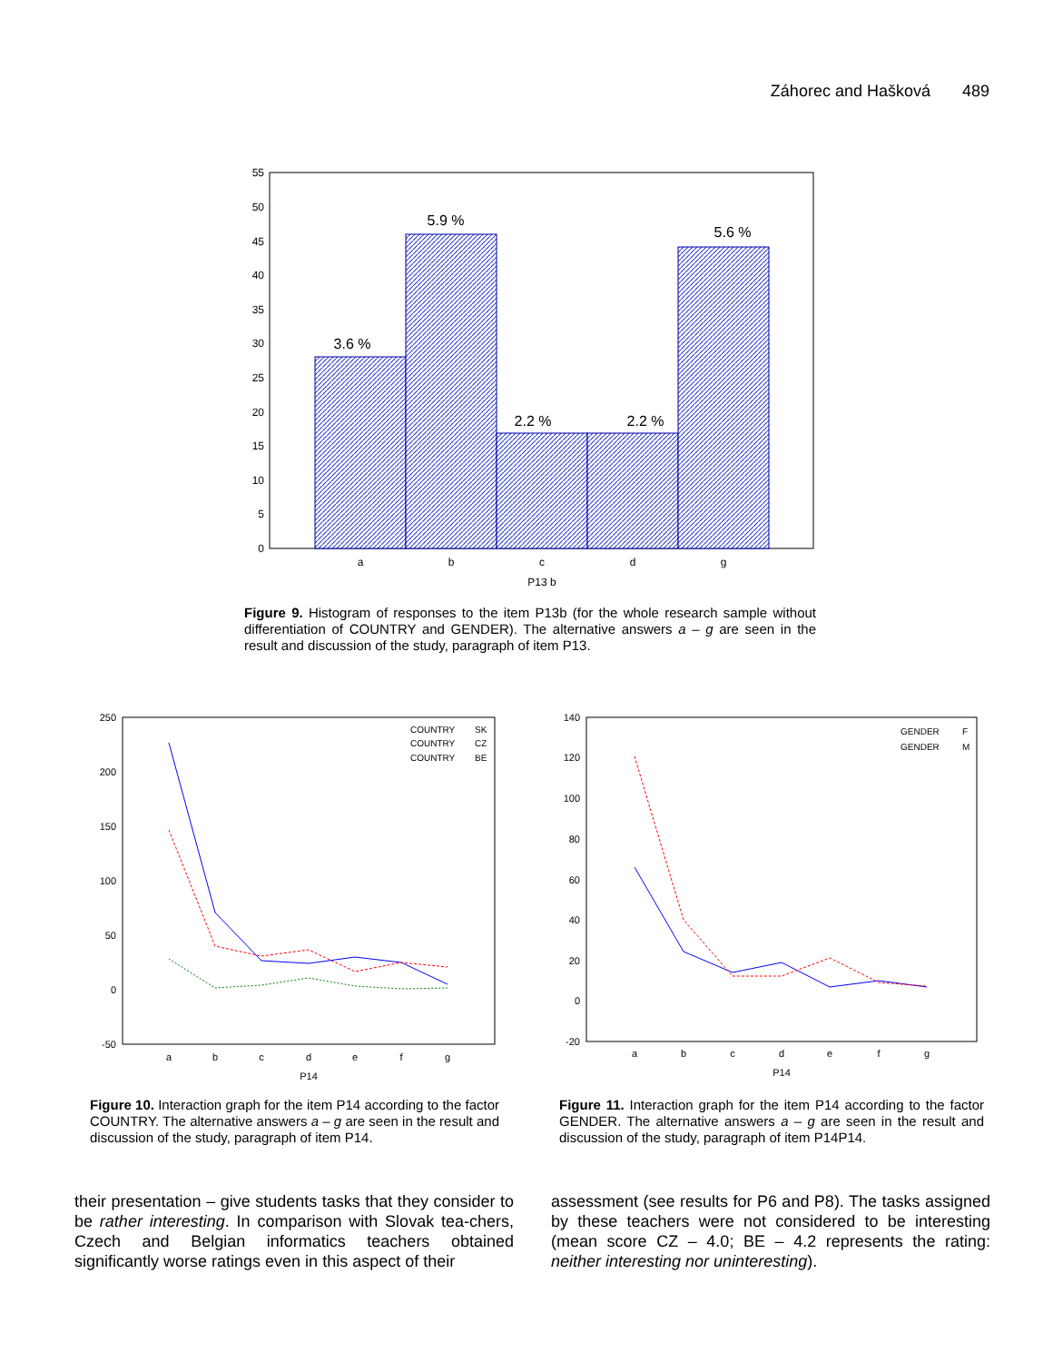Záhorec and Hašková 489
0
5
10
15
20
25
30
35
40
45
50
55
3.6 %
5.9 %
2.2 %
2.2 %
5.6 %
a
b
c
d
g
P13 b
Figure 9. Histogram of responses to the item P13b (for the whole research sample without differentiation of COUNTRY and GENDER). The alternative answers a – g are seen in the result and discussion of the study, paragraph of item P13.
250
200
150
100
50
0
-50
COUNTRY
SK
COUNTRY
CZ
COUNTRY
BE
a
b
c
d
e
f
g
P14
140
120
100
80
60
40
20
0
-20
GENDER
F
GENDER
M
a
b
c
d
e
f
g
P14
Figure 10. Interaction graph for the item P14 according to the factor COUNTRY. The alternative answers a – g are seen in the result and discussion of the study, paragraph of item P14.
Figure 11. Interaction graph for the item P14 according to the factor GENDER. The alternative answers a – g are seen in the result and discussion of the study, paragraph of item P14P14.
their presentation – give students tasks that they consider to be rather interesting. In comparison with Slovak tea-chers, Czech and Belgian informatics teachers obtained significantly worse ratings even in this aspect of their
assessment (see results for P6 and P8). The tasks assigned by these teachers were not considered to be interesting (mean score CZ – 4.0; BE – 4.2 represents the rating: neither interesting nor uninteresting).